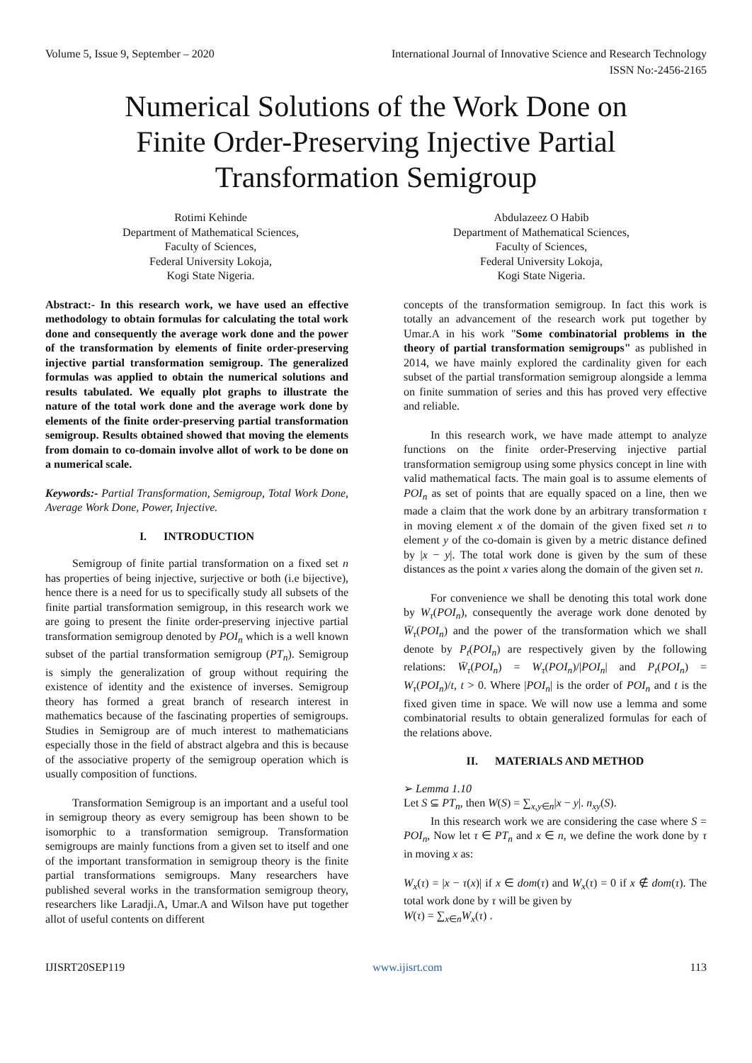Volume 5, Issue 9, September – 2020 International Journal of Innovative Science and Research Technology
ISSN No:-2456-2165
Numerical Solutions of the Work Done on
Finite Order-Preserving Injective Partial
Transformation Semigroup
Rotimi Kehinde
Department of Mathematical Sciences,
Faculty of Sciences,
Federal University Lokoja,
Kogi State Nigeria.
Abdulazeez O Habib
Department of Mathematical Sciences,
Faculty of Sciences,
Federal University Lokoja,
Kogi State Nigeria.
Abstract:- In this research work, we have used an effective methodology to obtain formulas for calculating the total work done and consequently the average work done and the power of the transformation by elements of finite order-preserving injective partial transformation semigroup. The generalized formulas was applied to obtain the numerical solutions and results tabulated. We equally plot graphs to illustrate the nature of the total work done and the average work done by elements of the finite order-preserving partial transformation semigroup. Results obtained showed that moving the elements from domain to co-domain involve allot of work to be done on a numerical scale.
Keywords:- Partial Transformation, Semigroup, Total Work Done, Average Work Done, Power, Injective.
I. INTRODUCTION
Semigroup of finite partial transformation on a fixed set n has properties of being injective, surjective or both (i.e bijective), hence there is a need for us to specifically study all subsets of the finite partial transformation semigroup, in this research work we are going to present the finite order-preserving injective partial transformation semigroup denoted by POI<sub>n</sub> which is a well known subset of the partial transformation semigroup (PT<sub>n</sub>). Semigroup is simply the generalization of group without requiring the existence of identity and the existence of inverses. Semigroup theory has formed a great branch of research interest in mathematics because of the fascinating properties of semigroups. Studies in Semigroup are of much interest to mathematicians especially those in the field of abstract algebra and this is because of the associative property of the semigroup operation which is usually composition of functions.
Transformation Semigroup is an important and a useful tool in semigroup theory as every semigroup has been shown to be isomorphic to a transformation semigroup. Transformation semigroups are mainly functions from a given set to itself and one of the important transformation in semigroup theory is the finite partial transformations semigroups. Many researchers have published several works in the transformation semigroup theory, researchers like Laradji.A, Umar.A and Wilson have put together allot of useful contents on different
concepts of the transformation semigroup. In fact this work is totally an advancement of the research work put together by Umar.A in his work "Some combinatorial problems in the theory of partial transformation semigroups" as published in 2014, we have mainly explored the cardinality given for each subset of the partial transformation semigroup alongside a lemma on finite summation of series and this has proved very effective and reliable.
In this research work, we have made attempt to analyze functions on the finite order-Preserving injective partial transformation semigroup using some physics concept in line with valid mathematical facts. The main goal is to assume elements of POI<sub>n</sub> as set of points that are equally spaced on a line, then we made a claim that the work done by an arbitrary transformation τ in moving element x of the domain of the given fixed set n to element y of the co-domain is given by a metric distance defined by |x − y|. The total work done is given by the sum of these distances as the point x varies along the domain of the given set n.
For convenience we shall be denoting this total work done by W<sub>τ</sub>(POI<sub>n</sub>), consequently the average work done denoted by W̄<sub>τ</sub>(POI<sub>n</sub>) and the power of the transformation which we shall denote by P<sub>t</sub>(POI<sub>n</sub>) are respectively given by the following relations: W̄<sub>τ</sub>(POI<sub>n</sub>) = W<sub>τ</sub>(POI<sub>n</sub>)/|POI<sub>n</sub>| and P<sub>t</sub>(POI<sub>n</sub>) = W<sub>τ</sub>(POI<sub>n</sub>)/t, t > 0. Where |POI<sub>n</sub>| is the order of POI<sub>n</sub> and t is the fixed given time in space. We will now use a lemma and some combinatorial results to obtain generalized formulas for each of the relations above.
II. MATERIALS AND METHOD
➢ Lemma 1.10
Let S ⊆ PT<sub>n</sub>, then W(S) = ∑<sub>x,y∈n</sub>|x − y|. n<sub>xy</sub>(S).
In this research work we are considering the case where S = POI<sub>n</sub>, Now let τ ∈ PT<sub>n</sub> and x ∈ n, we define the work done by τ in moving x as:
W<sub>x</sub>(τ) = |x − τ(x)| if x ∈ dom(τ) and W<sub>x</sub>(τ) = 0 if x ∉ dom(τ). The total work done by τ will be given by
W(τ) = ∑<sub>x∈n</sub>W<sub>x</sub>(τ) .
IJISRT20SEP119 www.ijisrt.com 113